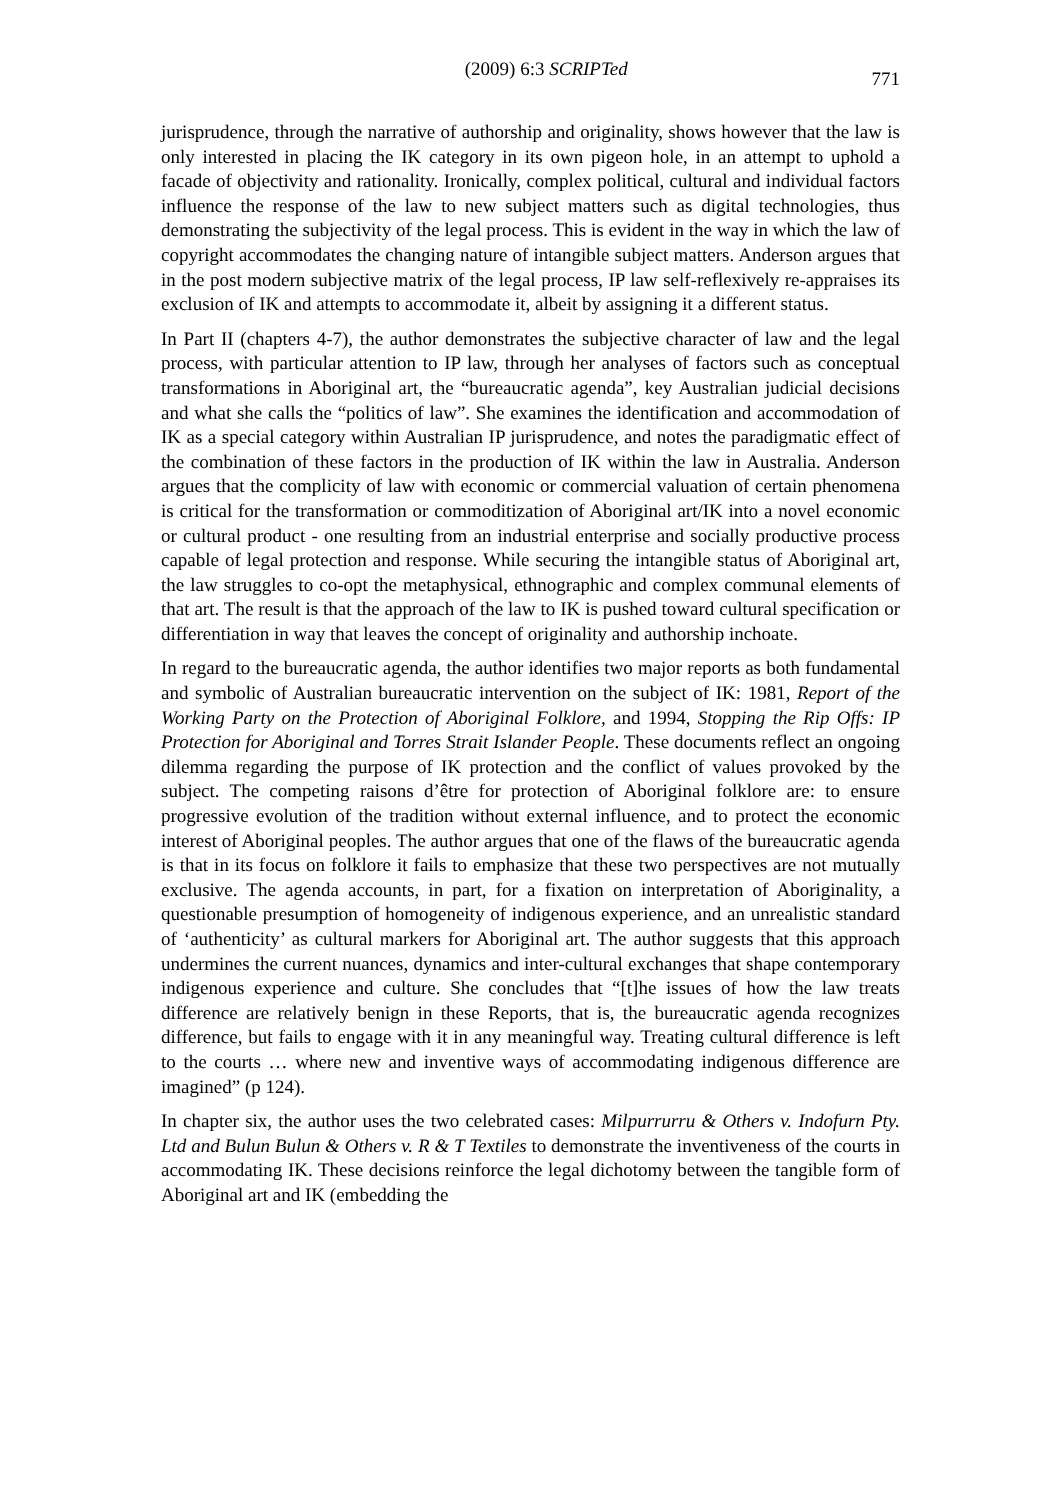(2009) 6:3 SCRIPTed 771
jurisprudence, through the narrative of authorship and originality, shows however that the law is only interested in placing the IK category in its own pigeon hole, in an attempt to uphold a facade of objectivity and rationality. Ironically, complex political, cultural and individual factors influence the response of the law to new subject matters such as digital technologies, thus demonstrating the subjectivity of the legal process. This is evident in the way in which the law of copyright accommodates the changing nature of intangible subject matters. Anderson argues that in the post modern subjective matrix of the legal process, IP law self-reflexively re-appraises its exclusion of IK and attempts to accommodate it, albeit by assigning it a different status.
In Part II (chapters 4-7), the author demonstrates the subjective character of law and the legal process, with particular attention to IP law, through her analyses of factors such as conceptual transformations in Aboriginal art, the “bureaucratic agenda”, key Australian judicial decisions and what she calls the “politics of law”. She examines the identification and accommodation of IK as a special category within Australian IP jurisprudence, and notes the paradigmatic effect of the combination of these factors in the production of IK within the law in Australia. Anderson argues that the complicity of law with economic or commercial valuation of certain phenomena is critical for the transformation or commoditization of Aboriginal art/IK into a novel economic or cultural product - one resulting from an industrial enterprise and socially productive process capable of legal protection and response. While securing the intangible status of Aboriginal art, the law struggles to co-opt the metaphysical, ethnographic and complex communal elements of that art. The result is that the approach of the law to IK is pushed toward cultural specification or differentiation in way that leaves the concept of originality and authorship inchoate.
In regard to the bureaucratic agenda, the author identifies two major reports as both fundamental and symbolic of Australian bureaucratic intervention on the subject of IK: 1981, Report of the Working Party on the Protection of Aboriginal Folklore, and 1994, Stopping the Rip Offs: IP Protection for Aboriginal and Torres Strait Islander People. These documents reflect an ongoing dilemma regarding the purpose of IK protection and the conflict of values provoked by the subject. The competing raisons d’être for protection of Aboriginal folklore are: to ensure progressive evolution of the tradition without external influence, and to protect the economic interest of Aboriginal peoples. The author argues that one of the flaws of the bureaucratic agenda is that in its focus on folklore it fails to emphasize that these two perspectives are not mutually exclusive. The agenda accounts, in part, for a fixation on interpretation of Aboriginality, a questionable presumption of homogeneity of indigenous experience, and an unrealistic standard of ‘authenticity’ as cultural markers for Aboriginal art. The author suggests that this approach undermines the current nuances, dynamics and inter-cultural exchanges that shape contemporary indigenous experience and culture. She concludes that “[t]he issues of how the law treats difference are relatively benign in these Reports, that is, the bureaucratic agenda recognizes difference, but fails to engage with it in any meaningful way. Treating cultural difference is left to the courts … where new and inventive ways of accommodating indigenous difference are imagined” (p 124).
In chapter six, the author uses the two celebrated cases: Milpurrurru & Others v. Indofurn Pty. Ltd and Bulun Bulun & Others v. R & T Textiles to demonstrate the inventiveness of the courts in accommodating IK. These decisions reinforce the legal dichotomy between the tangible form of Aboriginal art and IK (embedding the